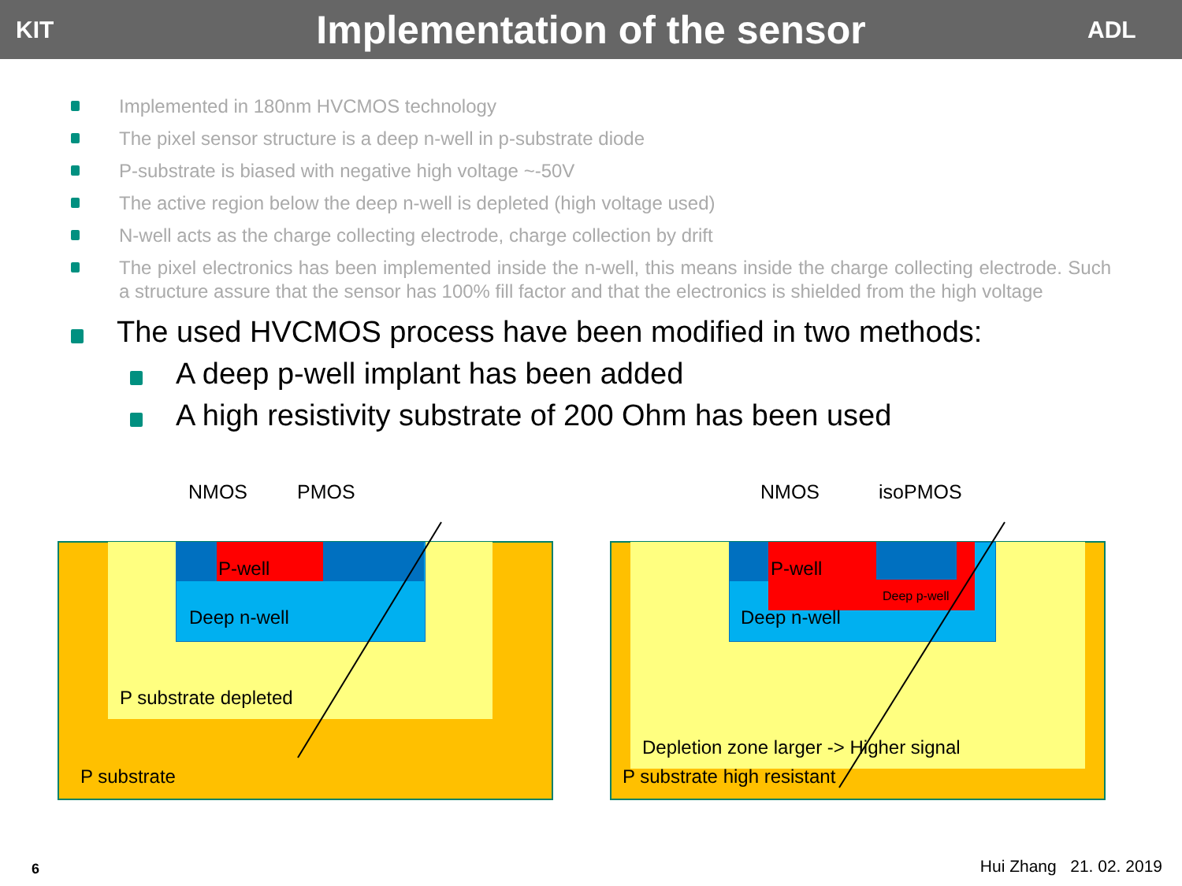KIT
Implementation of the sensor
ADL
Implemented in 180nm HVCMOS technology
The pixel sensor structure is a deep n-well in p-substrate diode
P-substrate is biased with negative high voltage ~-50V
The active region below the deep n-well is depleted (high voltage used)
N-well acts as the charge collecting electrode, charge collection by drift
The pixel electronics has been implemented inside the n-well, this means inside the charge collecting electrode. Such a structure assure that the sensor has 100% fill factor and that the electronics is shielded from the high voltage
The used HVCMOS process have been modified in two methods:
A deep p-well implant has been added
A high resistivity substrate of 200 Ohm has been used
NMOS PMOS NMOS isoPMOS
P-well
Deep n-well
P substrate depleted
P substrate
P-well
Deep p-well
Deep n-well
Depletion zone larger -> Higher signal
P substrate high resistant
6 Hui Zhang 21. 02. 2019